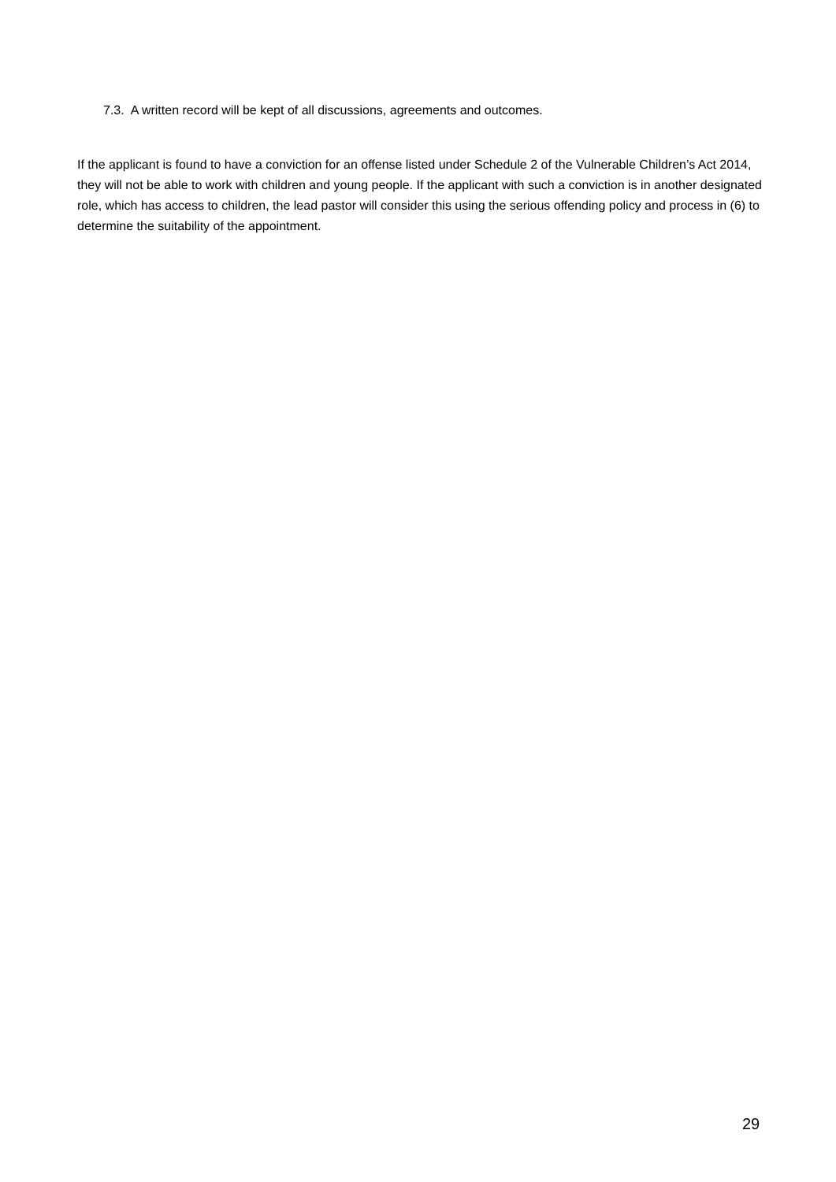7.3. A written record will be kept of all discussions, agreements and outcomes.
If the applicant is found to have a conviction for an offense listed under Schedule 2 of the Vulnerable Children’s Act 2014, they will not be able to work with children and young people. If the applicant with such a conviction is in another designated role, which has access to children, the lead pastor will consider this using the serious offending policy and process in (6) to determine the suitability of the appointment.
29